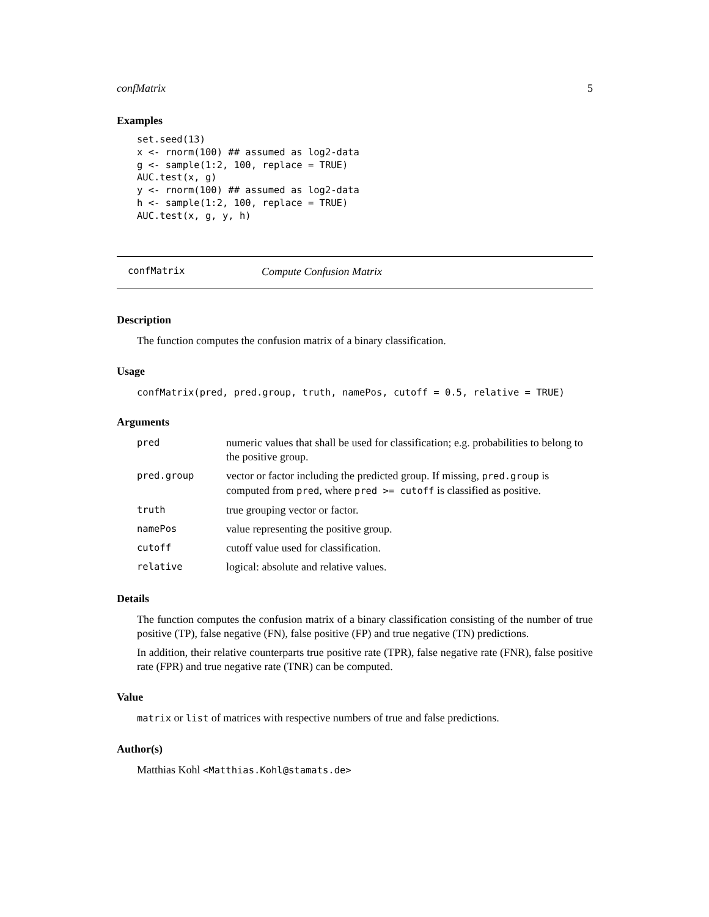confMatrix 5
Examples
set.seed(13)
x <- rnorm(100) ## assumed as log2-data
g <- sample(1:2, 100, replace = TRUE)
AUC.test(x, g)
y <- rnorm(100) ## assumed as log2-data
h <- sample(1:2, 100, replace = TRUE)
AUC.test(x, g, y, h)
confMatrix Compute Confusion Matrix
Description
The function computes the confusion matrix of a binary classification.
Usage
confMatrix(pred, pred.group, truth, namePos, cutoff = 0.5, relative = TRUE)
Arguments
| pred | numeric values that shall be used for classification; e.g. probabilities to belong to the positive group. |
| pred.group | vector or factor including the predicted group. If missing, pred.group is computed from pred , where pred >= cutoff is classified as positive. |
| truth | true grouping vector or factor. |
| namePos | value representing the positive group. |
| cutoff | cutoff value used for classification. |
| relative | logical: absolute and relative values. |
Details
The function computes the confusion matrix of a binary classification consisting of the number of true positive (TP), false negative (FN), false positive (FP) and true negative (TN) predictions.
In addition, their relative counterparts true positive rate (TPR), false negative rate (FNR), false positive rate (FPR) and true negative rate (TNR) can be computed.
Value
matrix or list of matrices with respective numbers of true and false predictions.
Author(s)
Matthias Kohl <Matthias.Kohl@stamats.de>